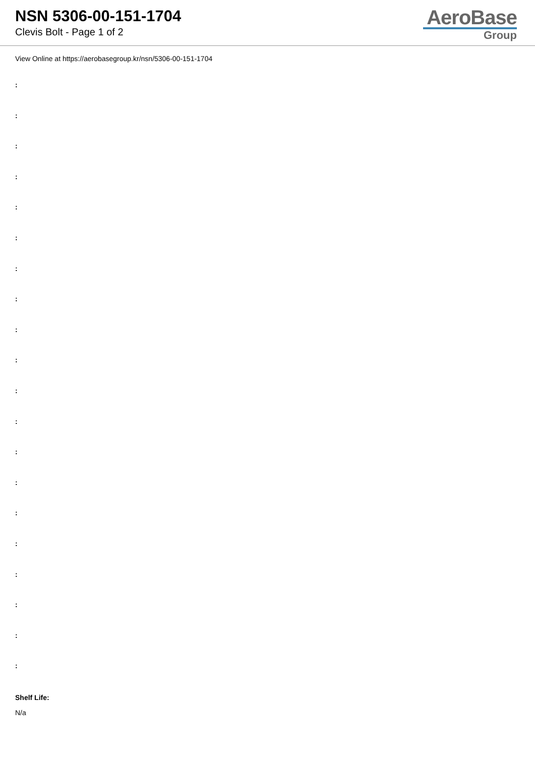NSN 5306-00-151-1704
Clevis Bolt - Page 1 of 2
AeroBase
Group
View Online at https://aerobasegroup.kr/nsn/5306-00-151-1704
:
:
:
:
:
:
:
:
:
:
:
:
:
:
:
:
:
:
:
:
Shelf Life:
N/a